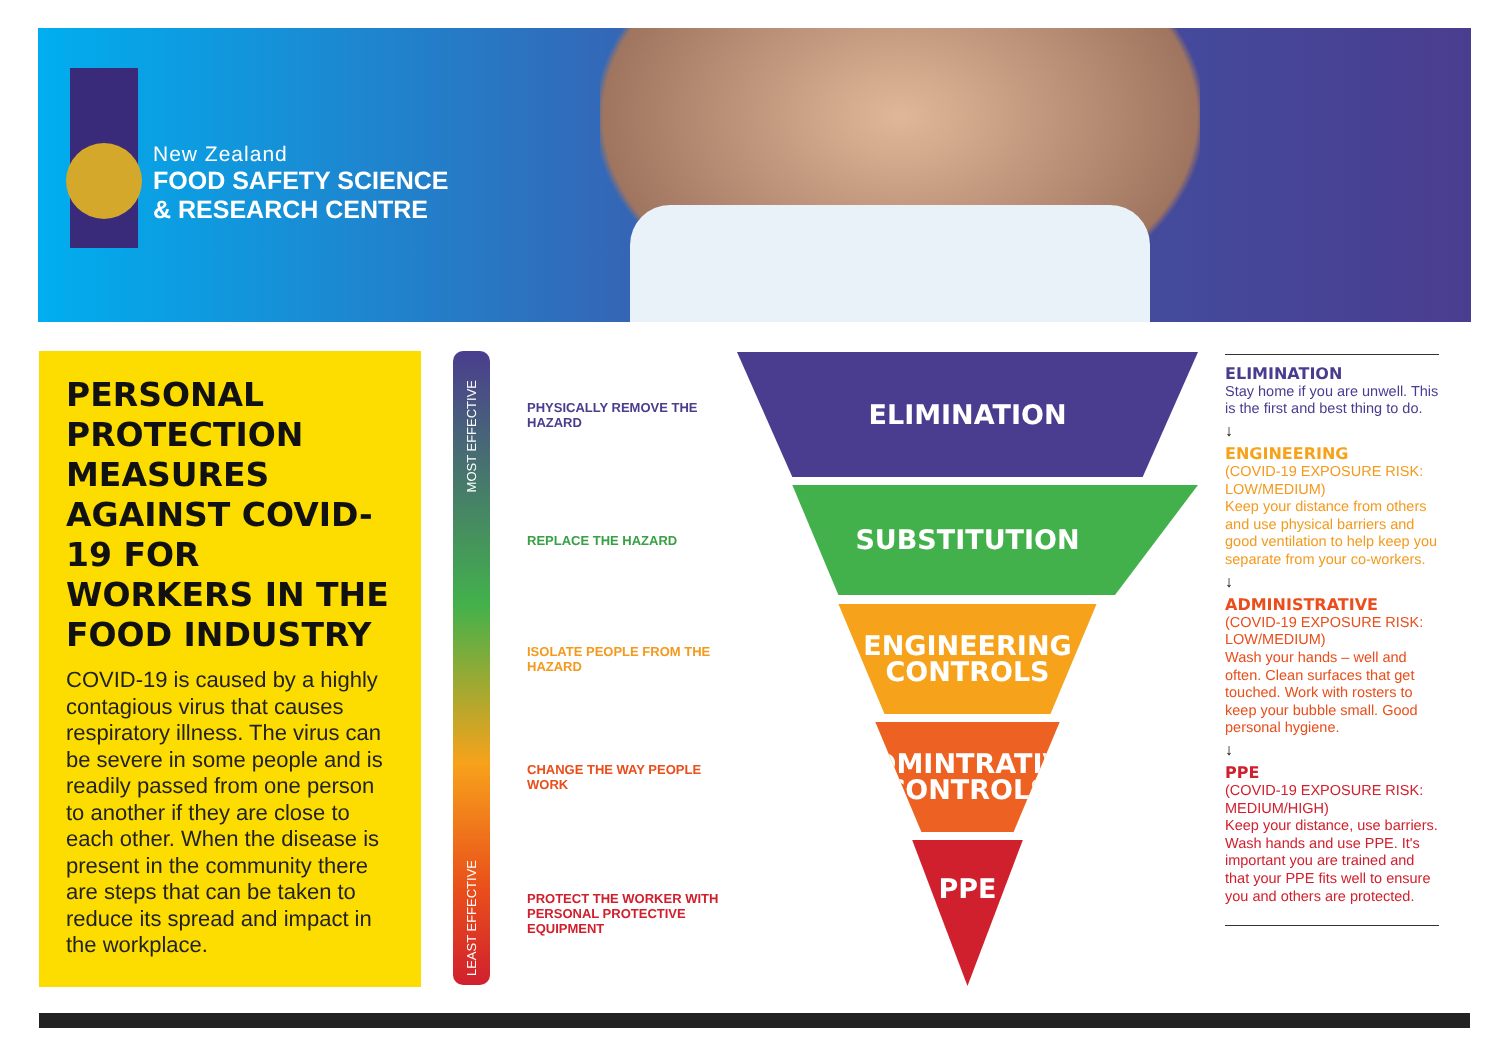New Zealand
FOOD SAFETY SCIENCE
& RESEARCH CENTRE
PERSONAL PROTECTION MEASURES AGAINST COVID-19 FOR WORKERS IN THE FOOD INDUSTRY
COVID-19 is caused by a highly contagious virus that causes respiratory illness. The virus can be severe in some people and is readily passed from one person to another if they are close to each other. When the disease is present in the community there are steps that can be taken to reduce its spread and impact in the workplace.
MOST EFFECTIVE
LEAST EFFECTIVE
PHYSICALLY REMOVE THE HAZARD
ELIMINATION
REPLACE THE HAZARD
SUBSTITUTION
ISOLATE PEOPLE FROM THE HAZARD
ENGINEERING
CONTROLS
CHANGE THE WAY PEOPLE WORK
ADMINTRATIVE
CONTROLS
PROTECT THE WORKER WITH PERSONAL PROTECTIVE EQUIPMENT
PPE
ELIMINATION
Stay home if you are unwell. This is the first and best thing to do.
↓
ENGINEERING
(COVID-19 EXPOSURE RISK: LOW/MEDIUM)
Keep your distance from others and use physical barriers and good ventilation to help keep you separate from your co-workers.
↓
ADMINISTRATIVE
(COVID-19 EXPOSURE RISK: LOW/MEDIUM)
Wash your hands – well and often. Clean surfaces that get touched. Work with rosters to keep your bubble small. Good personal hygiene.
↓
PPE
(COVID-19 EXPOSURE RISK: MEDIUM/HIGH)
Keep your distance, use barriers. Wash hands and use PPE. It's important you are trained and that your PPE fits well to ensure you and others are protected.